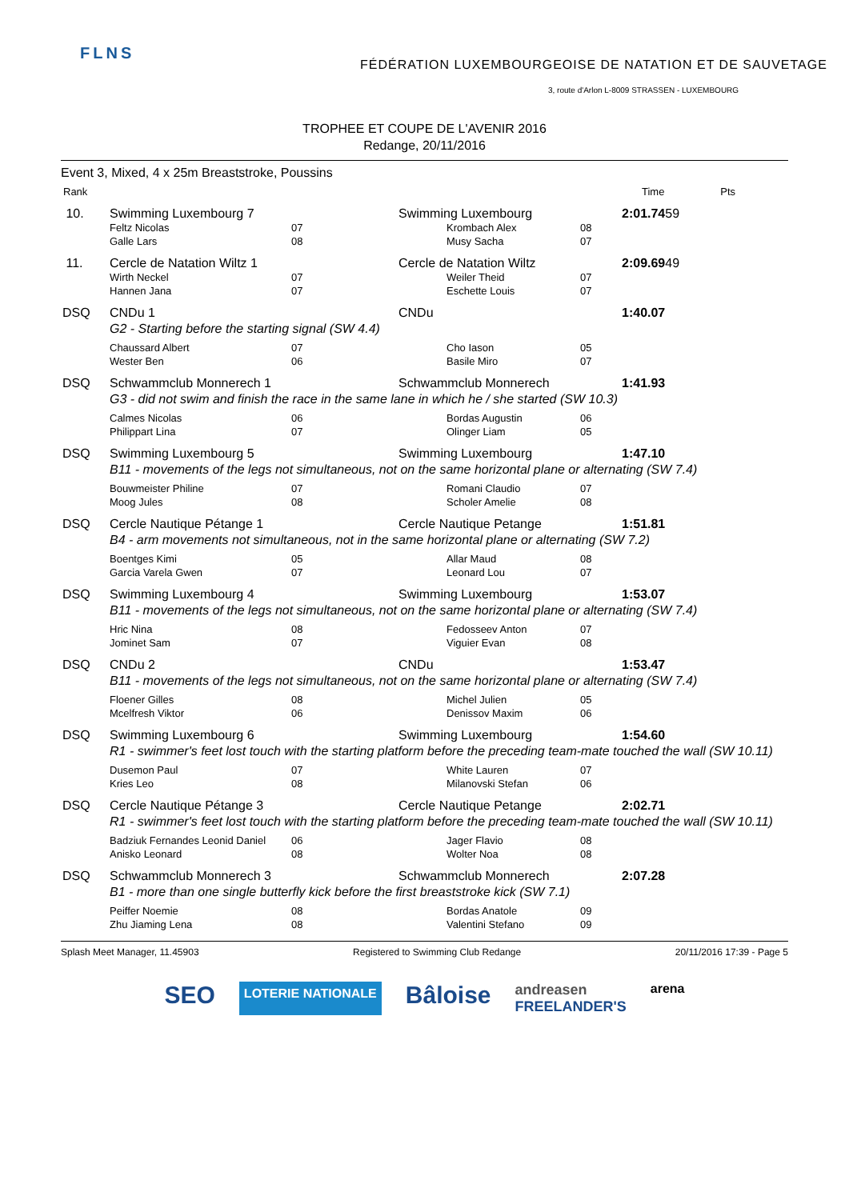FLNS
FÉDÉRATION LUXEMBOURGEOISE DE NATATION ET DE SAUVETAGE
3, route d'Arlon L-8009 STRASSEN - LUXEMBOURG
TROPHEE ET COUPE DE L'AVENIR 2016
Redange, 20/11/2016
Event 3, Mixed, 4 x 25m Breaststroke, Poussins
| Rank | | | | | Time | Pts |
| --- | --- | --- | --- | --- | --- | --- |
| 10. | Swimming Luxembourg 7 | | Swimming Luxembourg | | 2:01.74 | 59 |
| | Feltz Nicolas Galle Lars | 07 08 | Krombach Alex Musy Sacha | 08 07 | | |
| 11. | Cercle de Natation Wiltz 1 | | Cercle de Natation Wiltz | | 2:09.69 | 49 |
| | Wirth Neckel Hannen Jana | 07 07 | Weiler Theid Eschette Louis | 07 07 | | |
| DSQ | CNDu 1 | | CNDu | | 1:40.07 | |
| | G2 - Starting before the starting signal (SW 4.4) | | | | | |
| | Chaussard Albert Wester Ben | 07 06 | Cho Iason Basile Miro | 05 07 | | |
| DSQ | Schwammclub Monnerech 1 | | Schwammclub Monnerech | | 1:41.93 | |
| | G3 - did not swim and finish the race in the same lane in which he / she started (SW 10.3) | | | | | |
| | Calmes Nicolas Philippart Lina | 06 07 | Bordas Augustin Olinger Liam | 06 05 | | |
| DSQ | Swimming Luxembourg 5 | | Swimming Luxembourg | | 1:47.10 | |
| | B11 - movements of the legs not simultaneous, not on the same horizontal plane or alternating (SW 7.4) | | | | | |
| | Bouwmeister Philine Moog Jules | 07 08 | Romani Claudio Scholer Amelie | 07 08 | | |
| DSQ | Cercle Nautique Pétange 1 | | Cercle Nautique Petange | | 1:51.81 | |
| | B4 - arm movements not simultaneous, not in the same horizontal plane or alternating (SW 7.2) | | | | | |
| | Boentges Kimi Garcia Varela Gwen | 05 07 | Allar Maud Leonard Lou | 08 07 | | |
| DSQ | Swimming Luxembourg 4 | | Swimming Luxembourg | | 1:53.07 | |
| | B11 - movements of the legs not simultaneous, not on the same horizontal plane or alternating (SW 7.4) | | | | | |
| | Hric Nina Jominet Sam | 08 07 | Fedosseev Anton Viguier Evan | 07 08 | | |
| DSQ | CNDu 2 | | CNDu | | 1:53.47 | |
| | B11 - movements of the legs not simultaneous, not on the same horizontal plane or alternating (SW 7.4) | | | | | |
| | Floener Gilles Mcelfresh Viktor | 08 06 | Michel Julien Denissov Maxim | 05 06 | | |
| DSQ | Swimming Luxembourg 6 | | Swimming Luxembourg | | 1:54.60 | |
| | R1 - swimmer's feet lost touch with the starting platform before the preceding team-mate touched the wall (SW 10.11) | | | | | |
| | Dusemon Paul Kries Leo | 07 08 | White Lauren Milanovski Stefan | 07 06 | | |
| DSQ | Cercle Nautique Pétange 3 | | Cercle Nautique Petange | | 2:02.71 | |
| | R1 - swimmer's feet lost touch with the starting platform before the preceding team-mate touched the wall (SW 10.11) | | | | | |
| | Badziuk Fernandes Leonid Daniel Anisko Leonard | 06 08 | Jager Flavio Wolter Noa | 08 08 | | |
| DSQ | Schwammclub Monnerech 3 | | Schwammclub Monnerech | | 2:07.28 | |
| | B1 - more than one single butterfly kick before the first breaststroke kick (SW 7.1) | | | | | |
| | Peiffer Noemie Zhu Jiaming Lena | 08 08 | Bordas Anatole Valentini Stefano | 09 09 | | |
Splash Meet Manager, 11.45903 Registered to Swimming Club Redange 20/11/2016 17:39 - Page 5
SEO LOTERIE NATIONALE Bâloise andreasen
FREELANDER'S arena